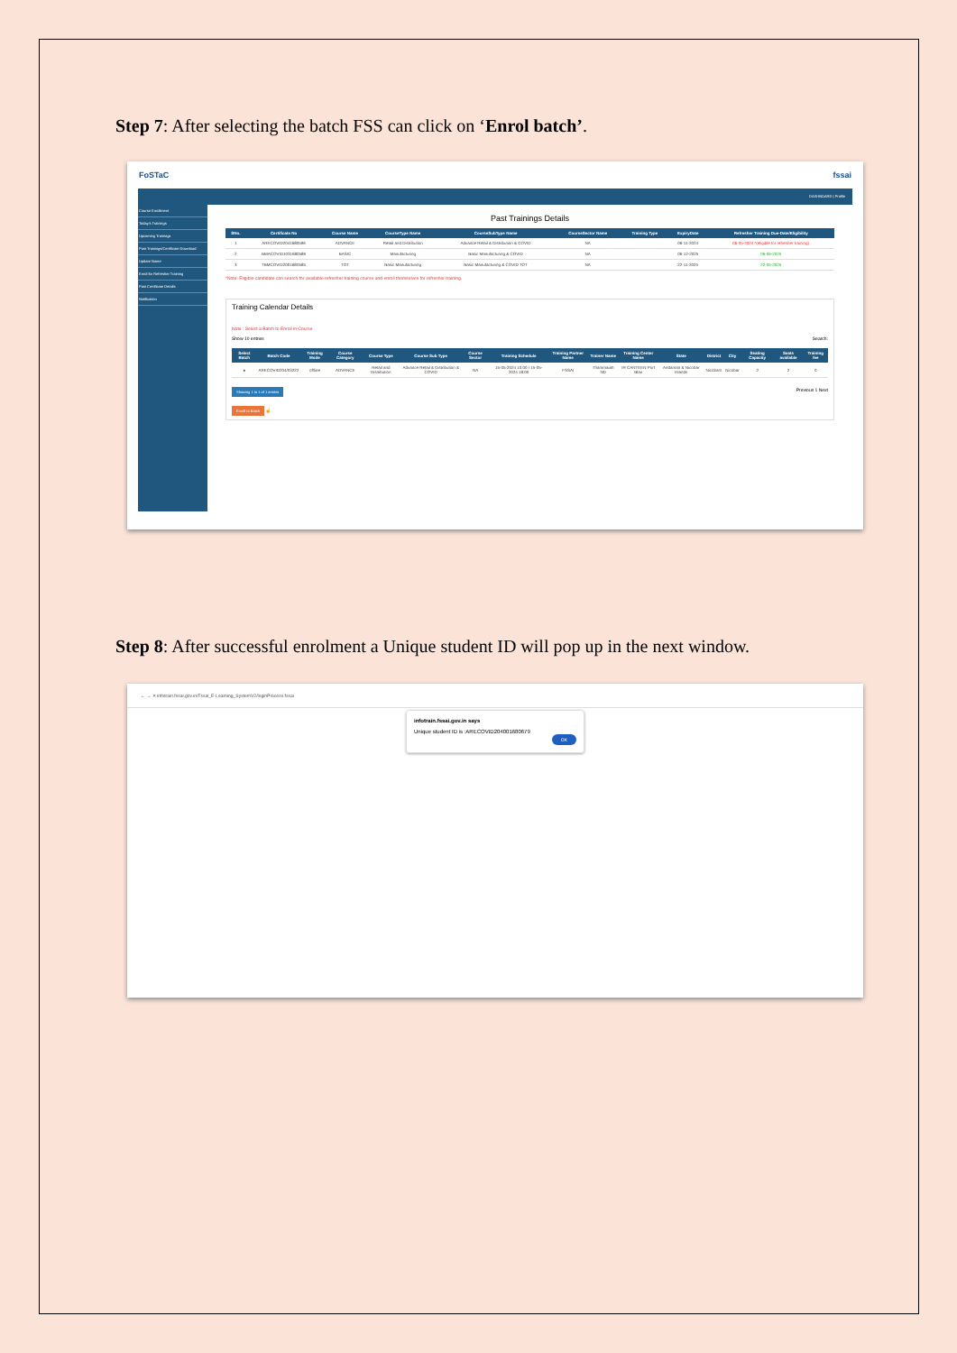Step 7: After selecting the batch FSS can click on ‘Enrol batch’.
FoSTaC fssai
DASHBOARD | Profile
Course Enrollment
Today's Trainings
Upcoming Trainings
Past Trainings/Certificate Download
Update Name
Enrol for Refresher Training
Past Certificate Details
Notification
Past Trainings Details
| SNo. | Certificate No | Course Name | CourseType Name | CourseSubType Name | CourseSector Name | Training Type | ExpiryDate | Refresher Training Due-Date/Eligibility |
| --- | --- | --- | --- | --- | --- | --- | --- | --- |
| 1 | ARECOVID2041680596 | ADVANCE | Retail and Distribution | Advance Retail & Distribution & COVID | NA | | 06-11-2024 | 06-05-2024 *(eligible for refresher training) |
| 2 | BMACOVID1031680586 | BASIC | Manufacturing | Basic Manufacturing & COVID | NA | | 06-12-2025 | 06-06-2025 |
| 3 | TBMCOVID2001680585 | TOT | Basic Manufacturing | Basic Manufacturing & COVID TOT | NA | | 22-11-2025 | 22-05-2025 |
*Note: Eligible candidate can search for available refresher training course and enroll themselves for refresher training.
Training Calendar Details
Note : Select a Batch to Enroll in Course
Show 10 entries Search:
| Select Batch | Batch Code | Training Mode | Course Category | Course Type | Course Sub Type | Course Sector | Training Schedule | Training Partner Name | Trainer Name | Training Center Name | State | District | City | Seating Capacity | Seats available | Training fee |
| --- | --- | --- | --- | --- | --- | --- | --- | --- | --- | --- | --- | --- | --- | --- | --- | --- |
| ● | ARECOVID204/03222 | offline | ADVANCE | Retail and Distribution | Advance Retail & Distribution & COVID | NA | 15-05-2024 10:00 / 15-05-2024 18:00 | FSSAI | Thammaiah ND | IR CANTEEN Port Blair | Andaman & Nicobar Islands | Nicobars | Nicobar | 2 | 2 | 0 |
Showing 1 to 1 of 1 entries Previous 1 Next
Enroll to Batch ☝
Step 8: After successful enrolment a Unique student ID will pop up in the next window.
← → ✕ infotrain.fssai.gov.in/Fssai_E-Learning_SystemV2/loginProcess.fssai
infotrain.fssai.gov.in says
Unique student ID is :ARECOVID20400168067​9
OK